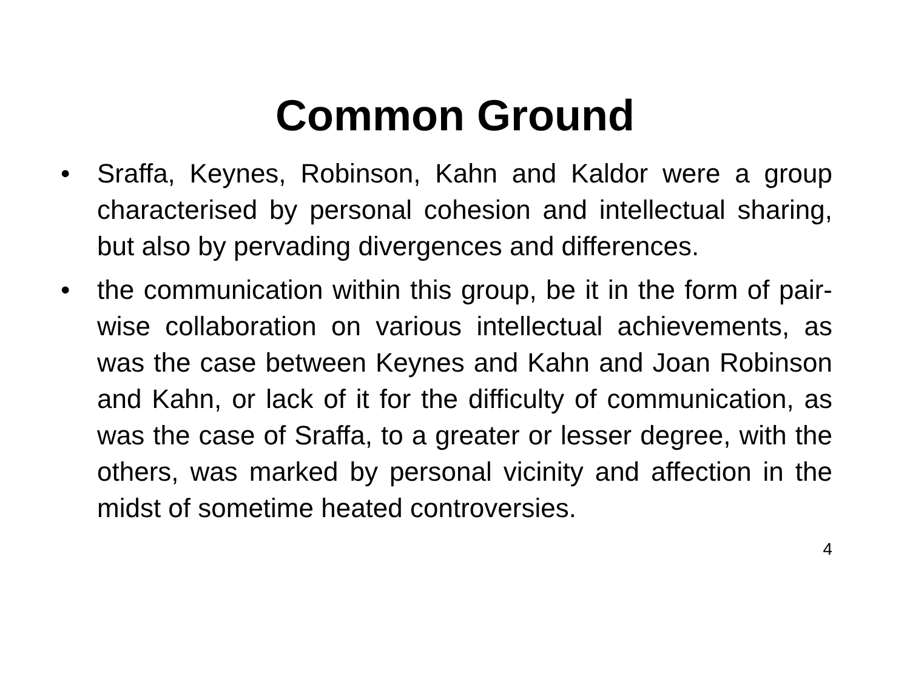Common Ground
• Sraffa, Keynes, Robinson, Kahn and Kaldor were a group characterised by personal cohesion and intellectual sharing, but also by pervading divergences and differences.
• the communication within this group, be it in the form of pair-wise collaboration on various intellectual achievements, as was the case between Keynes and Kahn and Joan Robinson and Kahn, or lack of it for the difficulty of communication, as was the case of Sraffa, to a greater or lesser degree, with the others, was marked by personal vicinity and affection in the midst of sometime heated controversies.
4